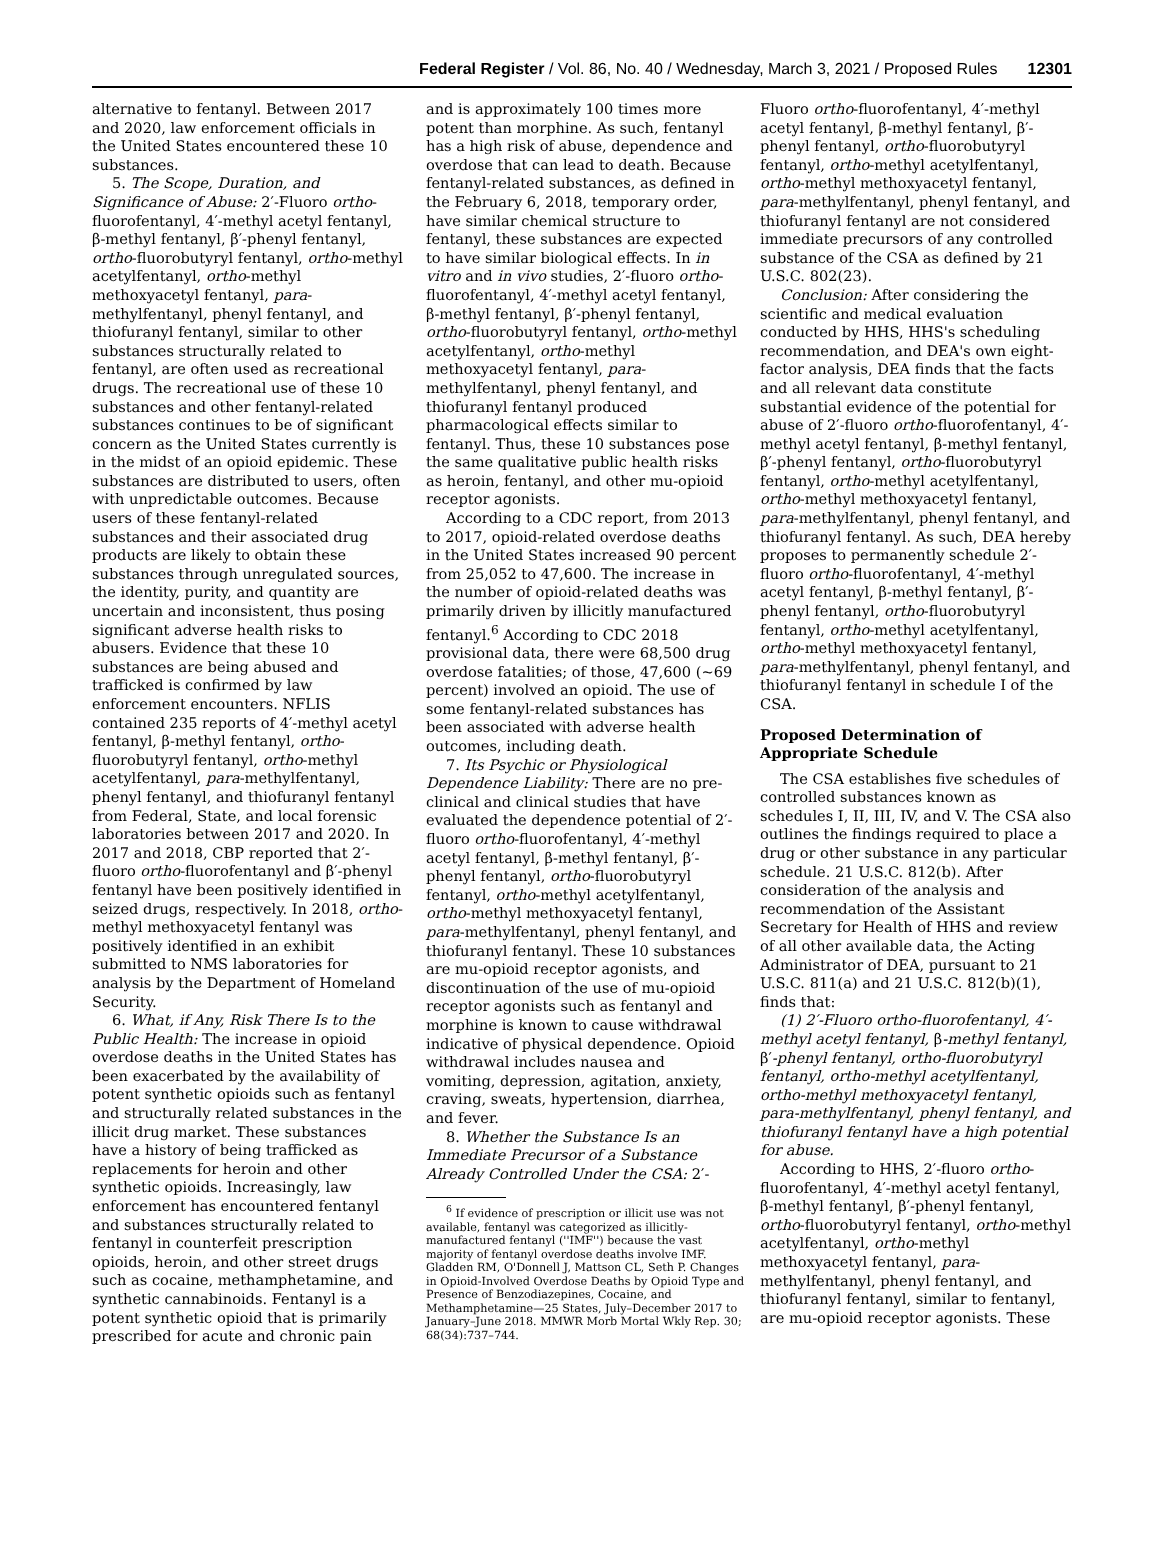Federal Register / Vol. 86, No. 40 / Wednesday, March 3, 2021 / Proposed Rules
12301
alternative to fentanyl. Between 2017 and 2020, law enforcement officials in the United States encountered these 10 substances.
5. The Scope, Duration, and Significance of Abuse: 2′-Fluoro ortho-fluorofentanyl, 4′-methyl acetyl fentanyl, β-methyl fentanyl, β′-phenyl fentanyl, ortho-fluorobutyryl fentanyl, ortho-methyl acetylfentanyl, ortho-methyl methoxyacetyl fentanyl, para-methylfentanyl, phenyl fentanyl, and thiofuranyl fentanyl, similar to other substances structurally related to fentanyl, are often used as recreational drugs. The recreational use of these 10 substances and other fentanyl-related substances continues to be of significant concern as the United States currently is in the midst of an opioid epidemic. These substances are distributed to users, often with unpredictable outcomes. Because users of these fentanyl-related substances and their associated drug products are likely to obtain these substances through unregulated sources, the identity, purity, and quantity are uncertain and inconsistent, thus posing significant adverse health risks to abusers. Evidence that these 10 substances are being abused and trafficked is confirmed by law enforcement encounters. NFLIS contained 235 reports of 4′-methyl acetyl fentanyl, β-methyl fentanyl, ortho-fluorobutyryl fentanyl, ortho-methyl acetylfentanyl, para-methylfentanyl, phenyl fentanyl, and thiofuranyl fentanyl from Federal, State, and local forensic laboratories between 2017 and 2020. In 2017 and 2018, CBP reported that 2′-fluoro ortho-fluorofentanyl and β′-phenyl fentanyl have been positively identified in seized drugs, respectively. In 2018, ortho-methyl methoxyacetyl fentanyl was positively identified in an exhibit submitted to NMS laboratories for analysis by the Department of Homeland Security.
6. What, if Any, Risk There Is to the Public Health: The increase in opioid overdose deaths in the United States has been exacerbated by the availability of potent synthetic opioids such as fentanyl and structurally related substances in the illicit drug market. These substances have a history of being trafficked as replacements for heroin and other synthetic opioids. Increasingly, law enforcement has encountered fentanyl and substances structurally related to fentanyl in counterfeit prescription opioids, heroin, and other street drugs such as cocaine, methamphetamine, and synthetic cannabinoids. Fentanyl is a potent synthetic opioid that is primarily prescribed for acute and chronic pain
and is approximately 100 times more potent than morphine. As such, fentanyl has a high risk of abuse, dependence and overdose that can lead to death. Because fentanyl-related substances, as defined in the February 6, 2018, temporary order, have similar chemical structure to fentanyl, these substances are expected to have similar biological effects. In in vitro and in vivo studies, 2′-fluoro ortho-fluorofentanyl, 4′-methyl acetyl fentanyl, β-methyl fentanyl, β′-phenyl fentanyl, ortho-fluorobutyryl fentanyl, ortho-methyl acetylfentanyl, ortho-methyl methoxyacetyl fentanyl, para-methylfentanyl, phenyl fentanyl, and thiofuranyl fentanyl produced pharmacological effects similar to fentanyl. Thus, these 10 substances pose the same qualitative public health risks as heroin, fentanyl, and other mu-opioid receptor agonists.
According to a CDC report, from 2013 to 2017, opioid-related overdose deaths in the United States increased 90 percent from 25,052 to 47,600. The increase in the number of opioid-related deaths was primarily driven by illicitly manufactured fentanyl.<sup>6</sup> According to CDC 2018 provisional data, there were 68,500 drug overdose fatalities; of those, 47,600 (~69 percent) involved an opioid. The use of some fentanyl-related substances has been associated with adverse health outcomes, including death.
7. Its Psychic or Physiological Dependence Liability: There are no pre-clinical and clinical studies that have evaluated the dependence potential of 2′-fluoro ortho-fluorofentanyl, 4′-methyl acetyl fentanyl, β-methyl fentanyl, β′-phenyl fentanyl, ortho-fluorobutyryl fentanyl, ortho-methyl acetylfentanyl, ortho-methyl methoxyacetyl fentanyl, para-methylfentanyl, phenyl fentanyl, and thiofuranyl fentanyl. These 10 substances are mu-opioid receptor agonists, and discontinuation of the use of mu-opioid receptor agonists such as fentanyl and morphine is known to cause withdrawal indicative of physical dependence. Opioid withdrawal includes nausea and vomiting, depression, agitation, anxiety, craving, sweats, hypertension, diarrhea, and fever.
8. Whether the Substance Is an Immediate Precursor of a Substance Already Controlled Under the CSA: 2′-
<sup>6</sup> If evidence of prescription or illicit use was not available, fentanyl was categorized as illicitly-manufactured fentanyl (''IMF'') because the vast majority of fentanyl overdose deaths involve IMF. Gladden RM, O'Donnell J, Mattson CL, Seth P. Changes in Opioid-Involved Overdose Deaths by Opioid Type and Presence of Benzodiazepines, Cocaine, and Methamphetamine—25 States, July–December 2017 to January–June 2018. MMWR Morb Mortal Wkly Rep. 30; 68(34):737–744.
Fluoro ortho-fluorofentanyl, 4′-methyl acetyl fentanyl, β-methyl fentanyl, β′-phenyl fentanyl, ortho-fluorobutyryl fentanyl, ortho-methyl acetylfentanyl, ortho-methyl methoxyacetyl fentanyl, para-methylfentanyl, phenyl fentanyl, and thiofuranyl fentanyl are not considered immediate precursors of any controlled substance of the CSA as defined by 21 U.S.C. 802(23).
Conclusion: After considering the scientific and medical evaluation conducted by HHS, HHS's scheduling recommendation, and DEA's own eight-factor analysis, DEA finds that the facts and all relevant data constitute substantial evidence of the potential for abuse of 2′-fluoro ortho-fluorofentanyl, 4′-methyl acetyl fentanyl, β-methyl fentanyl, β′-phenyl fentanyl, ortho-fluorobutyryl fentanyl, ortho-methyl acetylfentanyl, ortho-methyl methoxyacetyl fentanyl, para-methylfentanyl, phenyl fentanyl, and thiofuranyl fentanyl. As such, DEA hereby proposes to permanently schedule 2′-fluoro ortho-fluorofentanyl, 4′-methyl acetyl fentanyl, β-methyl fentanyl, β′-phenyl fentanyl, ortho-fluorobutyryl fentanyl, ortho-methyl acetylfentanyl, ortho-methyl methoxyacetyl fentanyl, para-methylfentanyl, phenyl fentanyl, and thiofuranyl fentanyl in schedule I of the CSA.
Proposed Determination of Appropriate Schedule
The CSA establishes five schedules of controlled substances known as schedules I, II, III, IV, and V. The CSA also outlines the findings required to place a drug or other substance in any particular schedule. 21 U.S.C. 812(b). After consideration of the analysis and recommendation of the Assistant Secretary for Health of HHS and review of all other available data, the Acting Administrator of DEA, pursuant to 21 U.S.C. 811(a) and 21 U.S.C. 812(b)(1), finds that:
(1) 2′-Fluoro ortho-fluorofentanyl, 4′-methyl acetyl fentanyl, β-methyl fentanyl, β′-phenyl fentanyl, ortho-fluorobutyryl fentanyl, ortho-methyl acetylfentanyl, ortho-methyl methoxyacetyl fentanyl, para-methylfentanyl, phenyl fentanyl, and thiofuranyl fentanyl have a high potential for abuse.
According to HHS, 2′-fluoro ortho-fluorofentanyl, 4′-methyl acetyl fentanyl, β-methyl fentanyl, β′-phenyl fentanyl, ortho-fluorobutyryl fentanyl, ortho-methyl acetylfentanyl, ortho-methyl methoxyacetyl fentanyl, para-methylfentanyl, phenyl fentanyl, and thiofuranyl fentanyl, similar to fentanyl, are mu-opioid receptor agonists. These